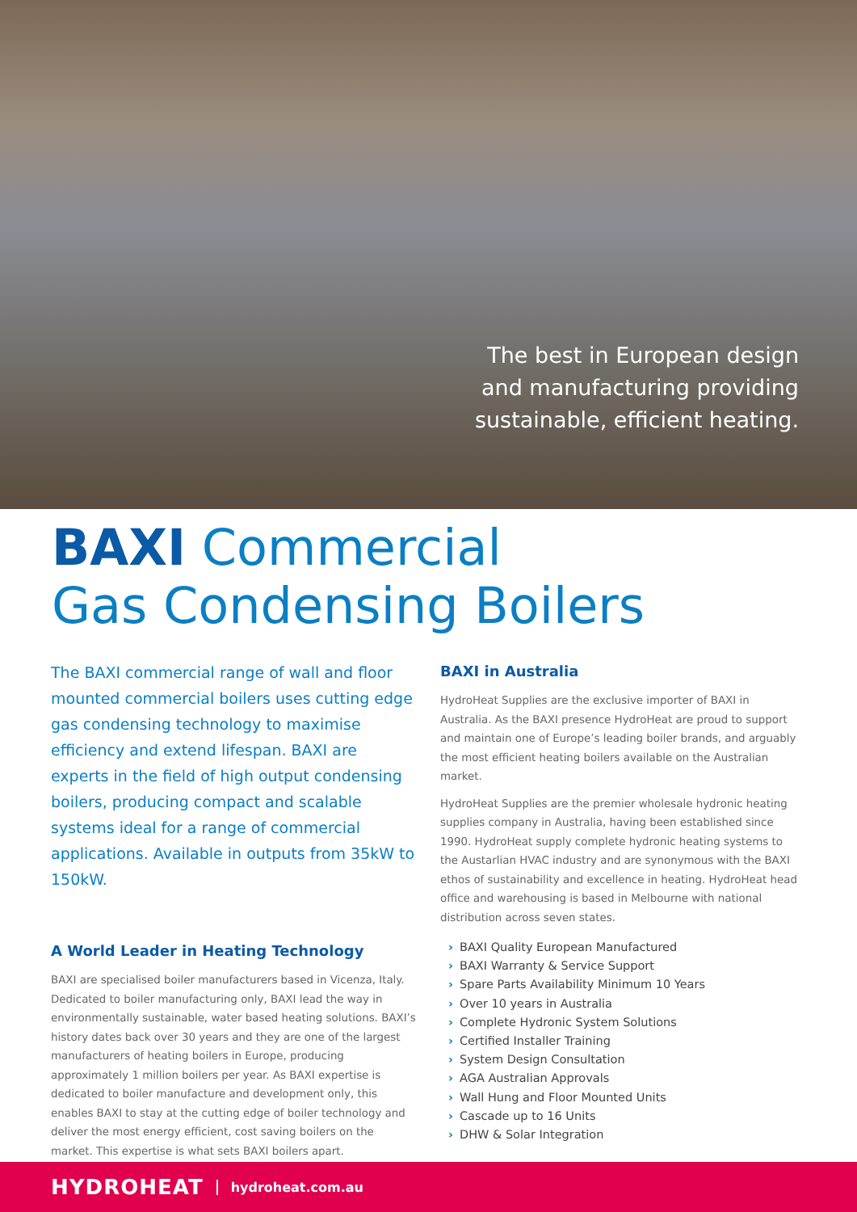The best in European design
and manufacturing providing
sustainable, efficient heating.
BAXI Commercial
Gas Condensing Boilers
The BAXI commercial range of wall and floor mounted commercial boilers uses cutting edge gas condensing technology to maximise efficiency and extend lifespan. BAXI are experts in the field of high output condensing boilers, producing compact and scalable systems ideal for a range of commercial applications. Available in outputs from 35kW to 150kW.
A World Leader in Heating Technology
BAXI are specialised boiler manufacturers based in Vicenza, Italy. Dedicated to boiler manufacturing only, BAXI lead the way in environmentally sustainable, water based heating solutions. BAXI’s history dates back over 30 years and they are one of the largest manufacturers of heating boilers in Europe, producing approximately 1 million boilers per year. As BAXI expertise is dedicated to boiler manufacture and development only, this enables BAXI to stay at the cutting edge of boiler technology and deliver the most energy efficient, cost saving boilers on the market. This expertise is what sets BAXI boilers apart.
BAXI in Australia
HydroHeat Supplies are the exclusive importer of BAXI in Australia. As the BAXI presence HydroHeat are proud to support and maintain one of Europe’s leading boiler brands, and arguably the most efficient heating boilers available on the Australian market.
HydroHeat Supplies are the premier wholesale hydronic heating supplies company in Australia, having been established since 1990. HydroHeat supply complete hydronic heating systems to the Austarlian HVAC industry and are synonymous with the BAXI ethos of sustainability and excellence in heating. HydroHeat head office and warehousing is based in Melbourne with national distribution across seven states.
› BAXI Quality European Manufactured
› BAXI Warranty & Service Support
› Spare Parts Availability Minimum 10 Years
› Over 10 years in Australia
› Complete Hydronic System Solutions
› Certified Installer Training
› System Design Consultation
› AGA Australian Approvals
› Wall Hung and Floor Mounted Units
› Cascade up to 16 Units
› DHW & Solar Integration
HYDROHEAT hydroheat.com.au